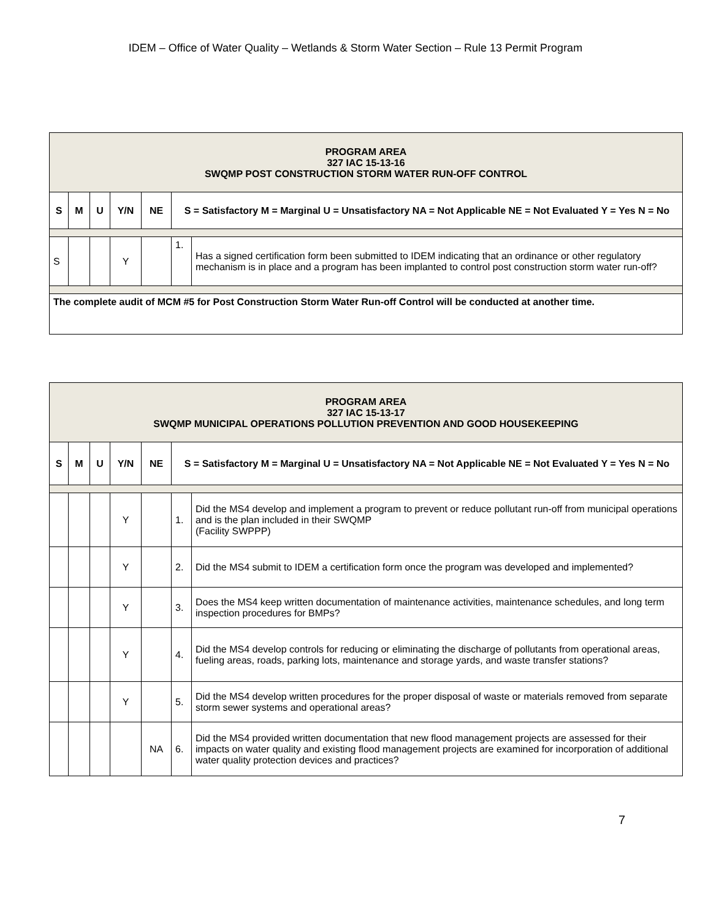IDEM – Office of Water Quality – Wetlands & Storm Water Section – Rule 13 Permit Program
| PROGRAM AREA 327 IAC 15-13-16 SWQMP POST CONSTRUCTION STORM WATER RUN-OFF CONTROL | | | | | | |
| S | M | U | Y/N | NE | S = Satisfactory M = Marginal U = Unsatisfactory NA = Not Applicable NE = Not Evaluated Y = Yes N = No | |
| S | | | Y | | 1. | Has a signed certification form been submitted to IDEM indicating that an ordinance or other regulatory mechanism is in place and a program has been implanted to control post construction storm water run-off? |
| The complete audit of MCM #5 for Post Construction Storm Water Run-off Control will be conducted at another time. | | | | | | |
| PROGRAM AREA 327 IAC 15-13-17 SWQMP MUNICIPAL OPERATIONS POLLUTION PREVENTION AND GOOD HOUSEKEEPING | | | | | | |
| S | M | U | Y/N | NE | S = Satisfactory M = Marginal U = Unsatisfactory NA = Not Applicable NE = Not Evaluated Y = Yes N = No | |
| | | | Y | | 1. | Did the MS4 develop and implement a program to prevent or reduce pollutant run-off from municipal operations and is the plan included in their SWQMP (Facility SWPPP) |
| | | | Y | | 2. | Did the MS4 submit to IDEM a certification form once the program was developed and implemented? |
| | | | Y | | 3. | Does the MS4 keep written documentation of maintenance activities, maintenance schedules, and long term inspection procedures for BMPs? |
| | | | Y | | 4. | Did the MS4 develop controls for reducing or eliminating the discharge of pollutants from operational areas, fueling areas, roads, parking lots, maintenance and storage yards, and waste transfer stations? |
| | | | Y | | 5. | Did the MS4 develop written procedures for the proper disposal of waste or materials removed from separate storm sewer systems and operational areas? |
| | | | | NA | 6. | Did the MS4 provided written documentation that new flood management projects are assessed for their impacts on water quality and existing flood management projects are examined for incorporation of additional water quality protection devices and practices? |
7